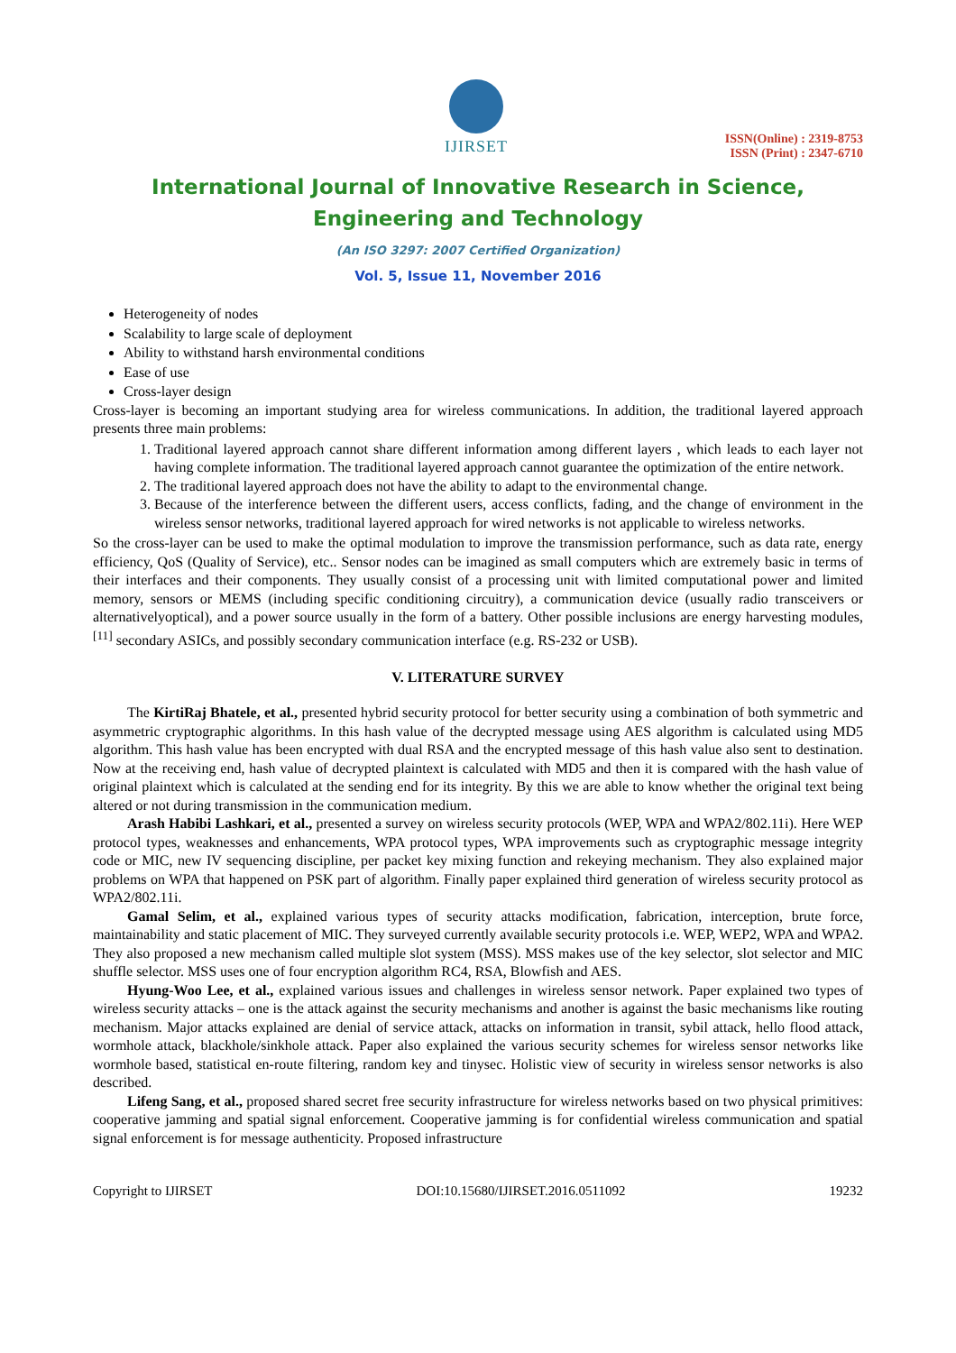IJIRSET
ISSN(Online) : 2319-8753
ISSN (Print) : 2347-6710
International Journal of Innovative Research in Science,
Engineering and Technology
(An ISO 3297: 2007 Certified Organization)
Vol. 5, Issue 11, November 2016
Heterogeneity of nodes
Scalability to large scale of deployment
Ability to withstand harsh environmental conditions
Ease of use
Cross-layer design
Cross-layer is becoming an important studying area for wireless communications. In addition, the traditional layered approach presents three main problems:
1. Traditional layered approach cannot share different information among different layers , which leads to each layer not having complete information. The traditional layered approach cannot guarantee the optimization of the entire network.
2. The traditional layered approach does not have the ability to adapt to the environmental change.
3. Because of the interference between the different users, access conflicts, fading, and the change of environment in the wireless sensor networks, traditional layered approach for wired networks is not applicable to wireless networks.
So the cross-layer can be used to make the optimal modulation to improve the transmission performance, such as data rate, energy efficiency, QoS (Quality of Service), etc.. Sensor nodes can be imagined as small computers which are extremely basic in terms of their interfaces and their components. They usually consist of a processing unit with limited computational power and limited memory, sensors or MEMS (including specific conditioning circuitry), a communication device (usually radio transceivers or alternativelyoptical), and a power source usually in the form of a battery. Other possible inclusions are energy harvesting modules,<sup>[11]</sup> secondary ASICs, and possibly secondary communication interface (e.g. RS-232 or USB).
V. LITERATURE SURVEY
The KirtiRaj Bhatele, et al., presented hybrid security protocol for better security using a combination of both symmetric and asymmetric cryptographic algorithms. In this hash value of the decrypted message using AES algorithm is calculated using MD5 algorithm. This hash value has been encrypted with dual RSA and the encrypted message of this hash value also sent to destination. Now at the receiving end, hash value of decrypted plaintext is calculated with MD5 and then it is compared with the hash value of original plaintext which is calculated at the sending end for its integrity. By this we are able to know whether the original text being altered or not during transmission in the communication medium.
Arash Habibi Lashkari, et al., presented a survey on wireless security protocols (WEP, WPA and WPA2/802.11i). Here WEP protocol types, weaknesses and enhancements, WPA protocol types, WPA improvements such as cryptographic message integrity code or MIC, new IV sequencing discipline, per packet key mixing function and rekeying mechanism. They also explained major problems on WPA that happened on PSK part of algorithm. Finally paper explained third generation of wireless security protocol as WPA2/802.11i.
Gamal Selim, et al., explained various types of security attacks modification, fabrication, interception, brute force, maintainability and static placement of MIC. They surveyed currently available security protocols i.e. WEP, WEP2, WPA and WPA2. They also proposed a new mechanism called multiple slot system (MSS). MSS makes use of the key selector, slot selector and MIC shuffle selector. MSS uses one of four encryption algorithm RC4, RSA, Blowfish and AES.
Hyung-Woo Lee, et al., explained various issues and challenges in wireless sensor network. Paper explained two types of wireless security attacks – one is the attack against the security mechanisms and another is against the basic mechanisms like routing mechanism. Major attacks explained are denial of service attack, attacks on information in transit, sybil attack, hello flood attack, wormhole attack, blackhole/sinkhole attack. Paper also explained the various security schemes for wireless sensor networks like wormhole based, statistical en-route filtering, random key and tinysec. Holistic view of security in wireless sensor networks is also described.
Lifeng Sang, et al., proposed shared secret free security infrastructure for wireless networks based on two physical primitives: cooperative jamming and spatial signal enforcement. Cooperative jamming is for confidential wireless communication and spatial signal enforcement is for message authenticity. Proposed infrastructure
Copyright to IJIRSET DOI:10.15680/IJIRSET.2016.0511092 19232